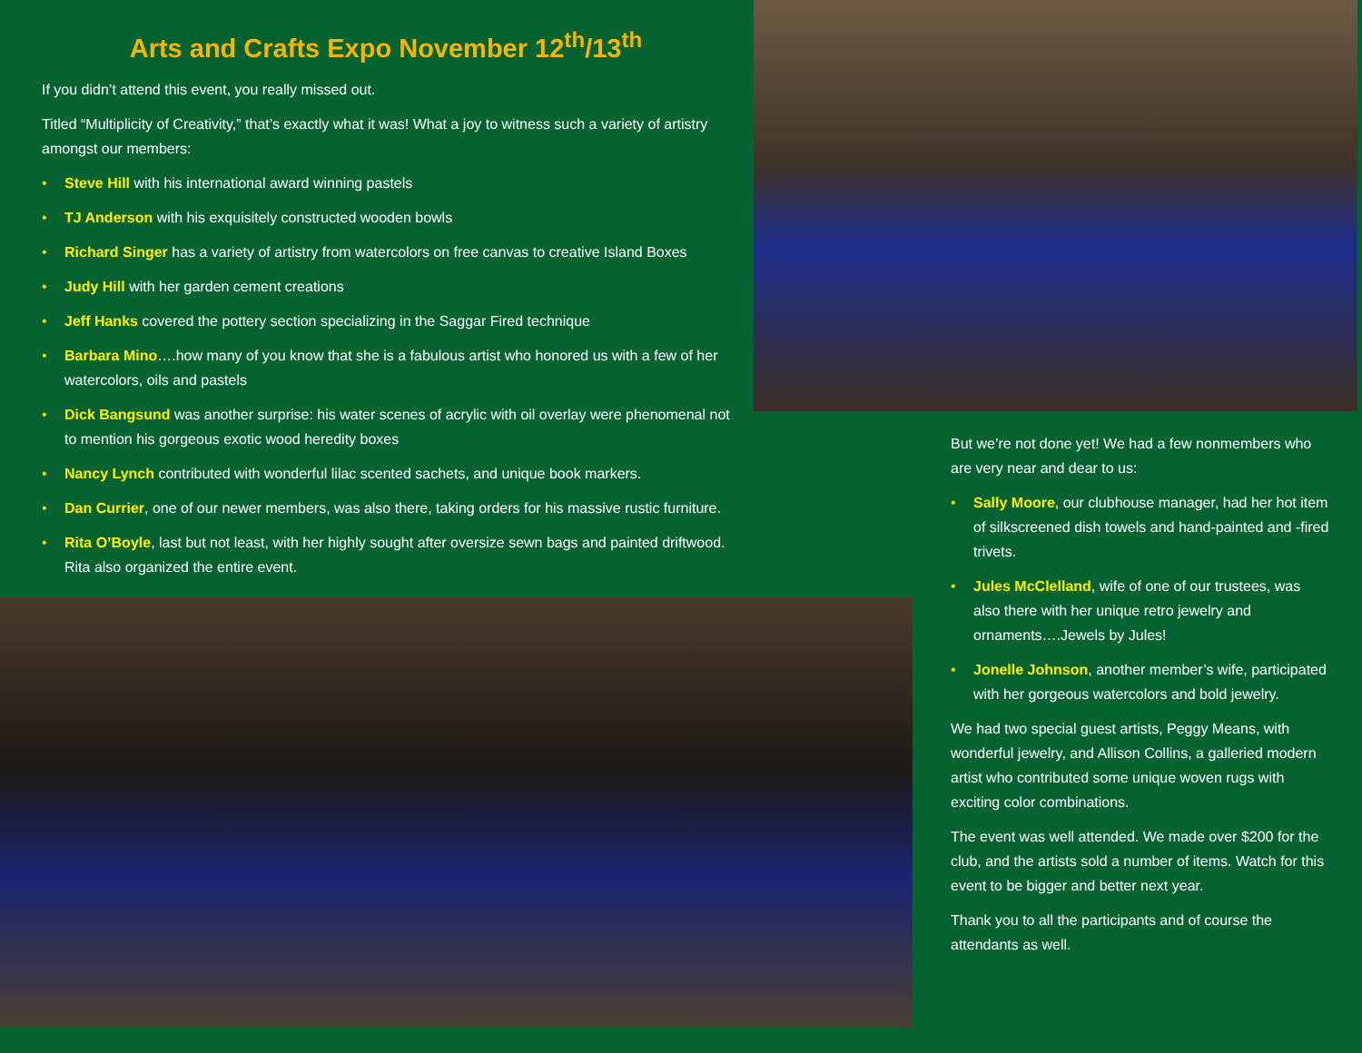Arts and Crafts Expo November 12<sup>th</sup>/13<sup>th</sup>
If you didn’t attend this event, you really missed out.
Titled “Multiplicity of Creativity,” that’s exactly what it was! What a joy to witness such a variety of artistry amongst our members:
• Steve Hill with his international award winning pastels
• TJ Anderson with his exquisitely constructed wooden bowls
• Richard Singer has a variety of artistry from watercolors on free canvas to creative Island Boxes
• Judy Hill with her garden cement creations
• Jeff Hanks covered the pottery section specializing in the Saggar Fired technique
• Barbara Mino….how many of you know that she is a fabulous artist who honored us with a few of her watercolors, oils and pastels
• Dick Bangsund was another surprise: his water scenes of acrylic with oil overlay were phenomenal not to mention his gorgeous exotic wood heredity boxes
• Nancy Lynch contributed with wonderful lilac scented sachets, and unique book markers.
• Dan Currier, one of our newer members, was also there, taking orders for his massive rustic furniture.
• Rita O’Boyle, last but not least, with her highly sought after oversize sewn bags and painted driftwood. Rita also organized the entire event.
But we’re not done yet! We had a few nonmembers who are very near and dear to us:
• Sally Moore, our clubhouse manager, had her hot item of silkscreened dish towels and hand-painted and -fired trivets.
• Jules McClelland, wife of one of our trustees, was also there with her unique retro jewelry and ornaments….Jewels by Jules!
• Jonelle Johnson, another member’s wife, participated with her gorgeous watercolors and bold jewelry.
We had two special guest artists, Peggy Means, with wonderful jewelry, and Allison Collins, a galleried modern artist who contributed some unique woven rugs with exciting color combinations.
The event was well attended. We made over $200 for the club, and the artists sold a number of items. Watch for this event to be bigger and better next year.
Thank you to all the participants and of course the attendants as well.